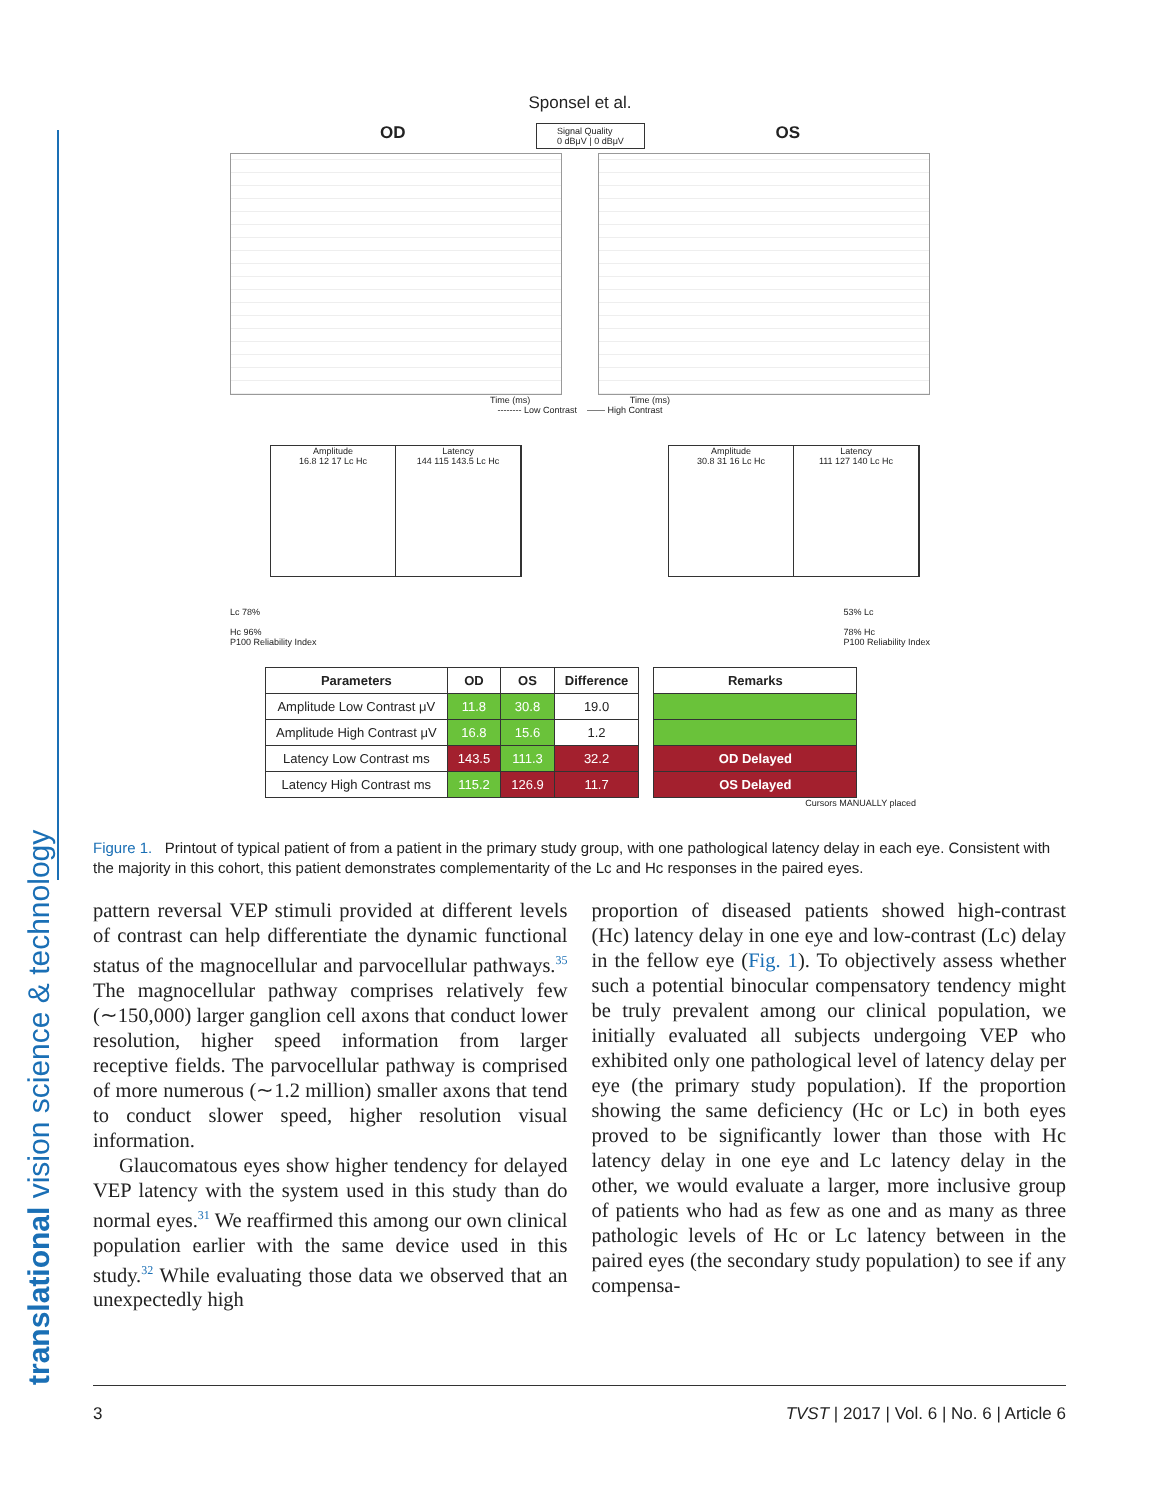Sponsel et al.
OD Signal Quality
0 dBμV | 0 dBμV OS
Time (ms) Time (ms)
-------- Low Contrast —— High Contrast
Amplitude
16.8 12 17 Lc Hc
Latency
144 115 143.5 Lc Hc
Amplitude
30.8 31 16 Lc Hc
Latency
111 127 140 Lc Hc
Lc 78%
Hc 96%
P100 Reliability Index 53% Lc
78% Hc
P100 Reliability Index
| Parameters | OD | OS | Difference |
| --- | --- | --- | --- |
| Amplitude Low Contrast μV | 11.8 | 30.8 | 19.0 |
| Amplitude High Contrast μV | 16.8 | 15.6 | 1.2 |
| Latency Low Contrast ms | 143.5 | 111.3 | 32.2 |
| Latency High Contrast ms | 115.2 | 126.9 | 11.7 |
| Remarks |
| --- |
| OD Delayed |
| OS Delayed |
Cursors MANUALLY placed
Figure 1. Printout of typical patient of from a patient in the primary study group, with one pathological latency delay in each eye. Consistent with the majority in this cohort, this patient demonstrates complementarity of the Lc and Hc responses in the paired eyes.
pattern reversal VEP stimuli provided at different levels of contrast can help differentiate the dynamic functional status of the magnocellular and parvocellular pathways.<sup>35</sup> The magnocellular pathway comprises relatively few (∼150,000) larger ganglion cell axons that conduct lower resolution, higher speed information from larger receptive fields. The parvocellular pathway is comprised of more numerous (∼1.2 million) smaller axons that tend to conduct slower speed, higher resolution visual information.
Glaucomatous eyes show higher tendency for delayed VEP latency with the system used in this study than do normal eyes.<sup>31</sup> We reaffirmed this among our own clinical population earlier with the same device used in this study.<sup>32</sup> While evaluating those data we observed that an unexpectedly high
proportion of diseased patients showed high-contrast (Hc) latency delay in one eye and low-contrast (Lc) delay in the fellow eye (Fig. 1). To objectively assess whether such a potential binocular compensatory tendency might be truly prevalent among our clinical population, we initially evaluated all subjects undergoing VEP who exhibited only one pathological level of latency delay per eye (the primary study population). If the proportion showing the same deficiency (Hc or Lc) in both eyes proved to be significantly lower than those with Hc latency delay in one eye and Lc latency delay in the other, we would evaluate a larger, more inclusive group of patients who had as few as one and as many as three pathologic levels of Hc or Lc latency between in the paired eyes (the secondary study population) to see if any compensa-
3 TVST | 2017 | Vol. 6 | No. 6 | Article 6
translational vision science & technology